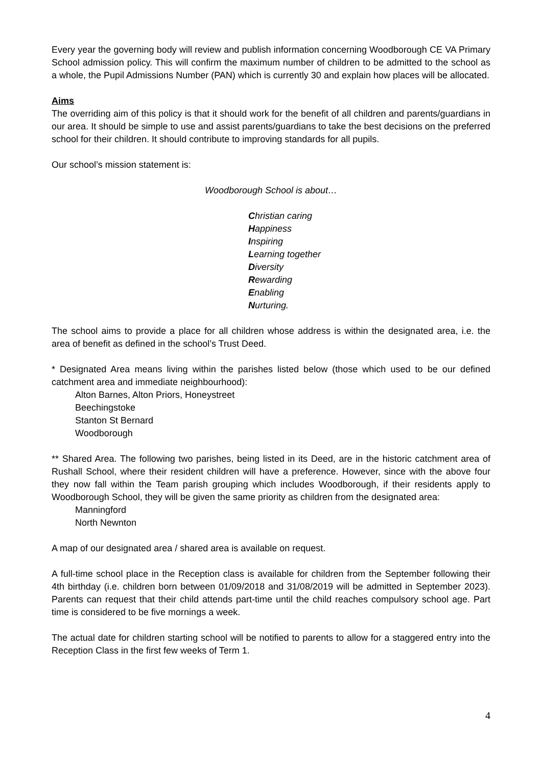Every year the governing body will review and publish information concerning Woodborough CE VA Primary School admission policy. This will confirm the maximum number of children to be admitted to the school as a whole, the Pupil Admissions Number (PAN) which is currently 30 and explain how places will be allocated.
Aims
The overriding aim of this policy is that it should work for the benefit of all children and parents/guardians in our area. It should be simple to use and assist parents/guardians to take the best decisions on the preferred school for their children. It should contribute to improving standards for all pupils.
Our school’s mission statement is:
Woodborough School is about…
Christian caring
Happiness
Inspiring
Learning together
Diversity
Rewarding
Enabling
Nurturing.
The school aims to provide a place for all children whose address is within the designated area, i.e. the area of benefit as defined in the school’s Trust Deed.
* Designated Area means living within the parishes listed below (those which used to be our defined catchment area and immediate neighbourhood):
Alton Barnes, Alton Priors, Honeystreet
Beechingstoke
Stanton St Bernard
Woodborough
** Shared Area. The following two parishes, being listed in its Deed, are in the historic catchment area of Rushall School, where their resident children will have a preference. However, since with the above four they now fall within the Team parish grouping which includes Woodborough, if their residents apply to Woodborough School, they will be given the same priority as children from the designated area:
Manningford
North Newnton
A map of our designated area / shared area is available on request.
A full-time school place in the Reception class is available for children from the September following their 4th birthday (i.e. children born between 01/09/2018 and 31/08/2019 will be admitted in September 2023). Parents can request that their child attends part-time until the child reaches compulsory school age. Part time is considered to be five mornings a week.
The actual date for children starting school will be notified to parents to allow for a staggered entry into the Reception Class in the first few weeks of Term 1.
4